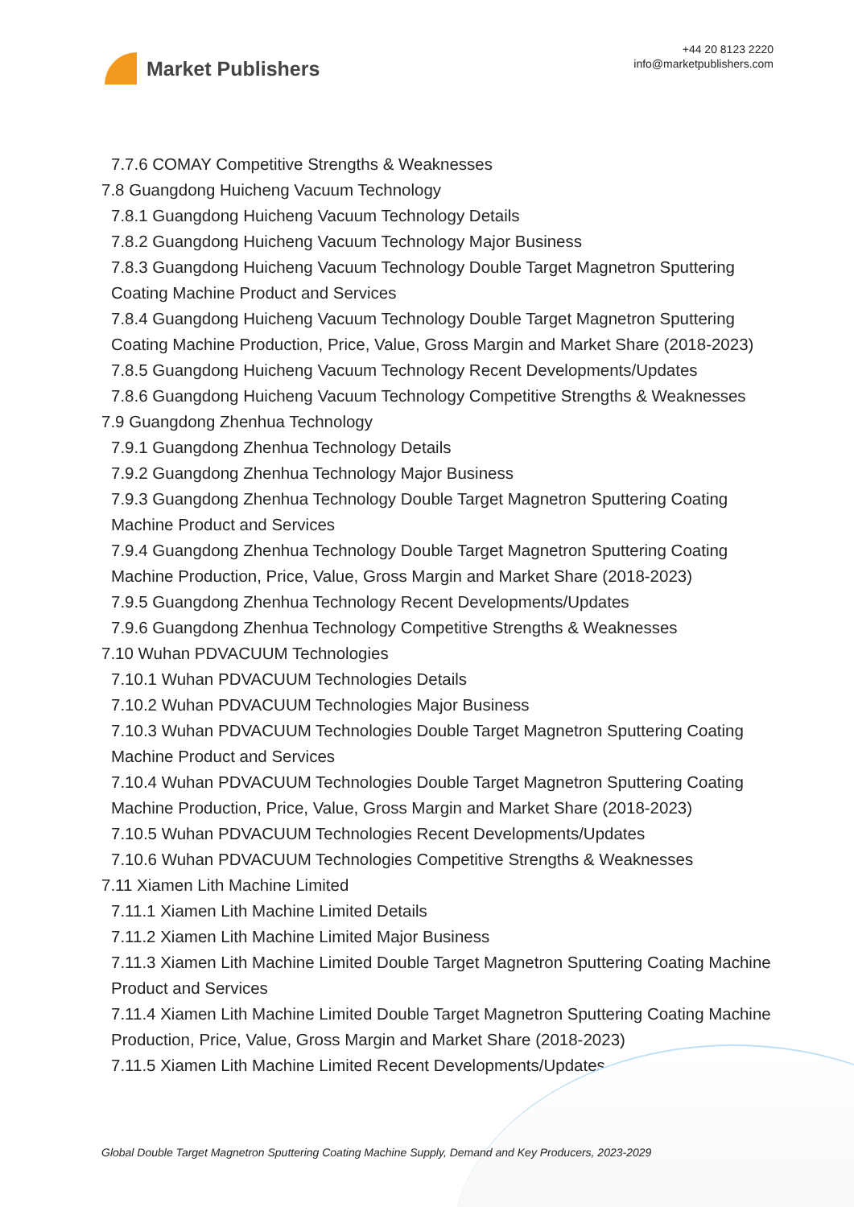Market Publishers
+44 20 8123 2220
info@marketpublishers.com
7.7.6 COMAY Competitive Strengths & Weaknesses
7.8 Guangdong Huicheng Vacuum Technology
7.8.1 Guangdong Huicheng Vacuum Technology Details
7.8.2 Guangdong Huicheng Vacuum Technology Major Business
7.8.3 Guangdong Huicheng Vacuum Technology Double Target Magnetron Sputtering Coating Machine Product and Services
7.8.4 Guangdong Huicheng Vacuum Technology Double Target Magnetron Sputtering Coating Machine Production, Price, Value, Gross Margin and Market Share (2018-2023)
7.8.5 Guangdong Huicheng Vacuum Technology Recent Developments/Updates
7.8.6 Guangdong Huicheng Vacuum Technology Competitive Strengths & Weaknesses
7.9 Guangdong Zhenhua Technology
7.9.1 Guangdong Zhenhua Technology Details
7.9.2 Guangdong Zhenhua Technology Major Business
7.9.3 Guangdong Zhenhua Technology Double Target Magnetron Sputtering Coating Machine Product and Services
7.9.4 Guangdong Zhenhua Technology Double Target Magnetron Sputtering Coating Machine Production, Price, Value, Gross Margin and Market Share (2018-2023)
7.9.5 Guangdong Zhenhua Technology Recent Developments/Updates
7.9.6 Guangdong Zhenhua Technology Competitive Strengths & Weaknesses
7.10 Wuhan PDVACUUM Technologies
7.10.1 Wuhan PDVACUUM Technologies Details
7.10.2 Wuhan PDVACUUM Technologies Major Business
7.10.3 Wuhan PDVACUUM Technologies Double Target Magnetron Sputtering Coating Machine Product and Services
7.10.4 Wuhan PDVACUUM Technologies Double Target Magnetron Sputtering Coating Machine Production, Price, Value, Gross Margin and Market Share (2018-2023)
7.10.5 Wuhan PDVACUUM Technologies Recent Developments/Updates
7.10.6 Wuhan PDVACUUM Technologies Competitive Strengths & Weaknesses
7.11 Xiamen Lith Machine Limited
7.11.1 Xiamen Lith Machine Limited Details
7.11.2 Xiamen Lith Machine Limited Major Business
7.11.3 Xiamen Lith Machine Limited Double Target Magnetron Sputtering Coating Machine Product and Services
7.11.4 Xiamen Lith Machine Limited Double Target Magnetron Sputtering Coating Machine Production, Price, Value, Gross Margin and Market Share (2018-2023)
7.11.5 Xiamen Lith Machine Limited Recent Developments/Updates
Global Double Target Magnetron Sputtering Coating Machine Supply, Demand and Key Producers, 2023-2029